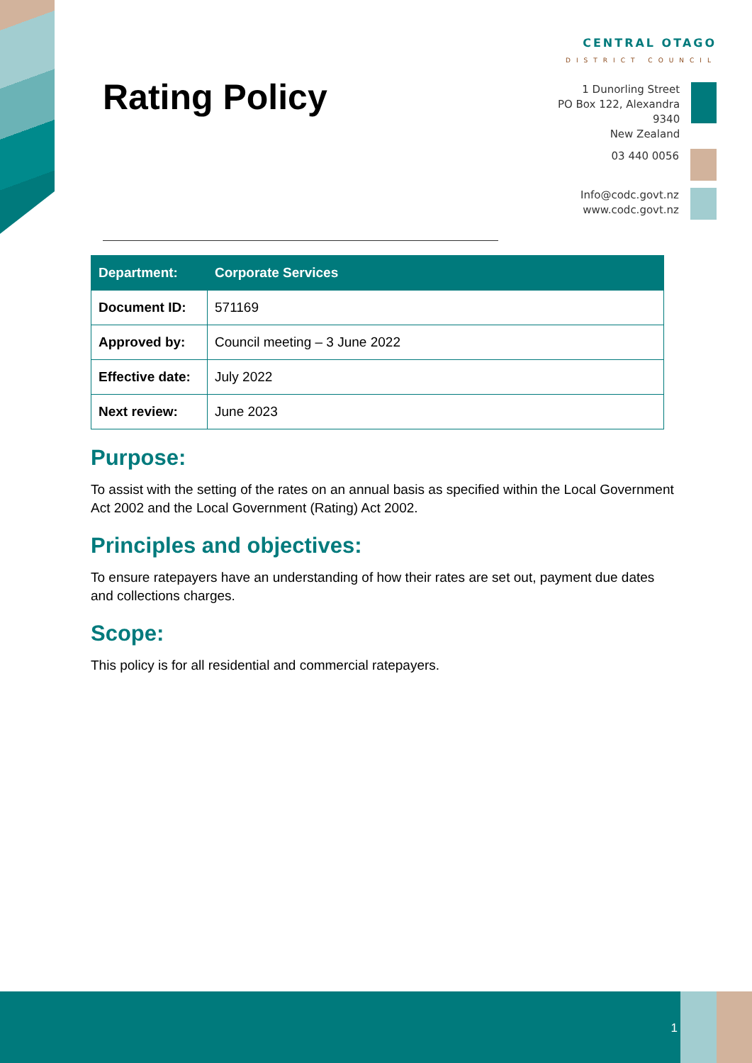Rating Policy
CENTRAL OTAGO
DISTRICT COUNCIL
1 Dunorling Street
PO Box 122, Alexandra 9340
New Zealand
03 440 0056
Info@codc.govt.nz
www.codc.govt.nz
| Department: | Corporate Services |
| --- | --- |
| Document ID: | 571169 |
| Approved by: | Council meeting – 3 June 2022 |
| Effective date: | July 2022 |
| Next review: | June 2023 |
Purpose:
To assist with the setting of the rates on an annual basis as specified within the Local Government Act 2002 and the Local Government (Rating) Act 2002.
Principles and objectives:
To ensure ratepayers have an understanding of how their rates are set out, payment due dates and collections charges.
Scope:
This policy is for all residential and commercial ratepayers.
1